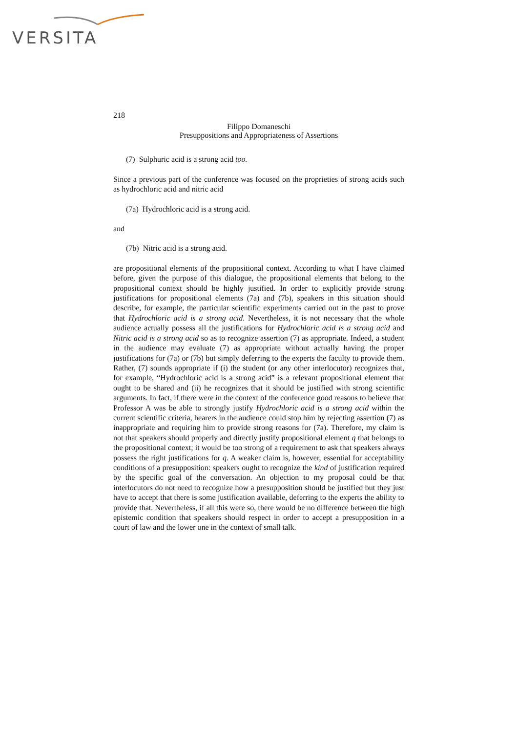VERSITA
218
Filippo Domaneschi
Presuppositions and Appropriateness of Assertions
(7) Sulphuric acid is a strong acid too.
Since a previous part of the conference was focused on the proprieties of strong acids such as hydrochloric acid and nitric acid
(7a) Hydrochloric acid is a strong acid.
and
(7b) Nitric acid is a strong acid.
are propositional elements of the propositional context. According to what I have claimed before, given the purpose of this dialogue, the propositional elements that belong to the propositional context should be highly justified. In order to explicitly provide strong justifications for propositional elements (7a) and (7b), speakers in this situation should describe, for example, the particular scientific experiments carried out in the past to prove that Hydrochloric acid is a strong acid. Nevertheless, it is not necessary that the whole audience actually possess all the justifications for Hydrochloric acid is a strong acid and Nitric acid is a strong acid so as to recognize assertion (7) as appropriate. Indeed, a student in the audience may evaluate (7) as appropriate without actually having the proper justifications for (7a) or (7b) but simply deferring to the experts the faculty to provide them. Rather, (7) sounds appropriate if (i) the student (or any other interlocutor) recognizes that, for example, “Hydrochloric acid is a strong acid” is a relevant propositional element that ought to be shared and (ii) he recognizes that it should be justified with strong scientific arguments. In fact, if there were in the context of the conference good reasons to believe that Professor A was be able to strongly justify Hydrochloric acid is a strong acid within the current scientific criteria, hearers in the audience could stop him by rejecting assertion (7) as inappropriate and requiring him to provide strong reasons for (7a). Therefore, my claim is not that speakers should properly and directly justify propositional element q that belongs to the propositional context; it would be too strong of a requirement to ask that speakers always possess the right justifications for q. A weaker claim is, however, essential for acceptability conditions of a presupposition: speakers ought to recognize the kind of justification required by the specific goal of the conversation. An objection to my proposal could be that interlocutors do not need to recognize how a presupposition should be justified but they just have to accept that there is some justification available, deferring to the experts the ability to provide that. Nevertheless, if all this were so, there would be no difference between the high epistemic condition that speakers should respect in order to accept a presupposition in a court of law and the lower one in the context of small talk.